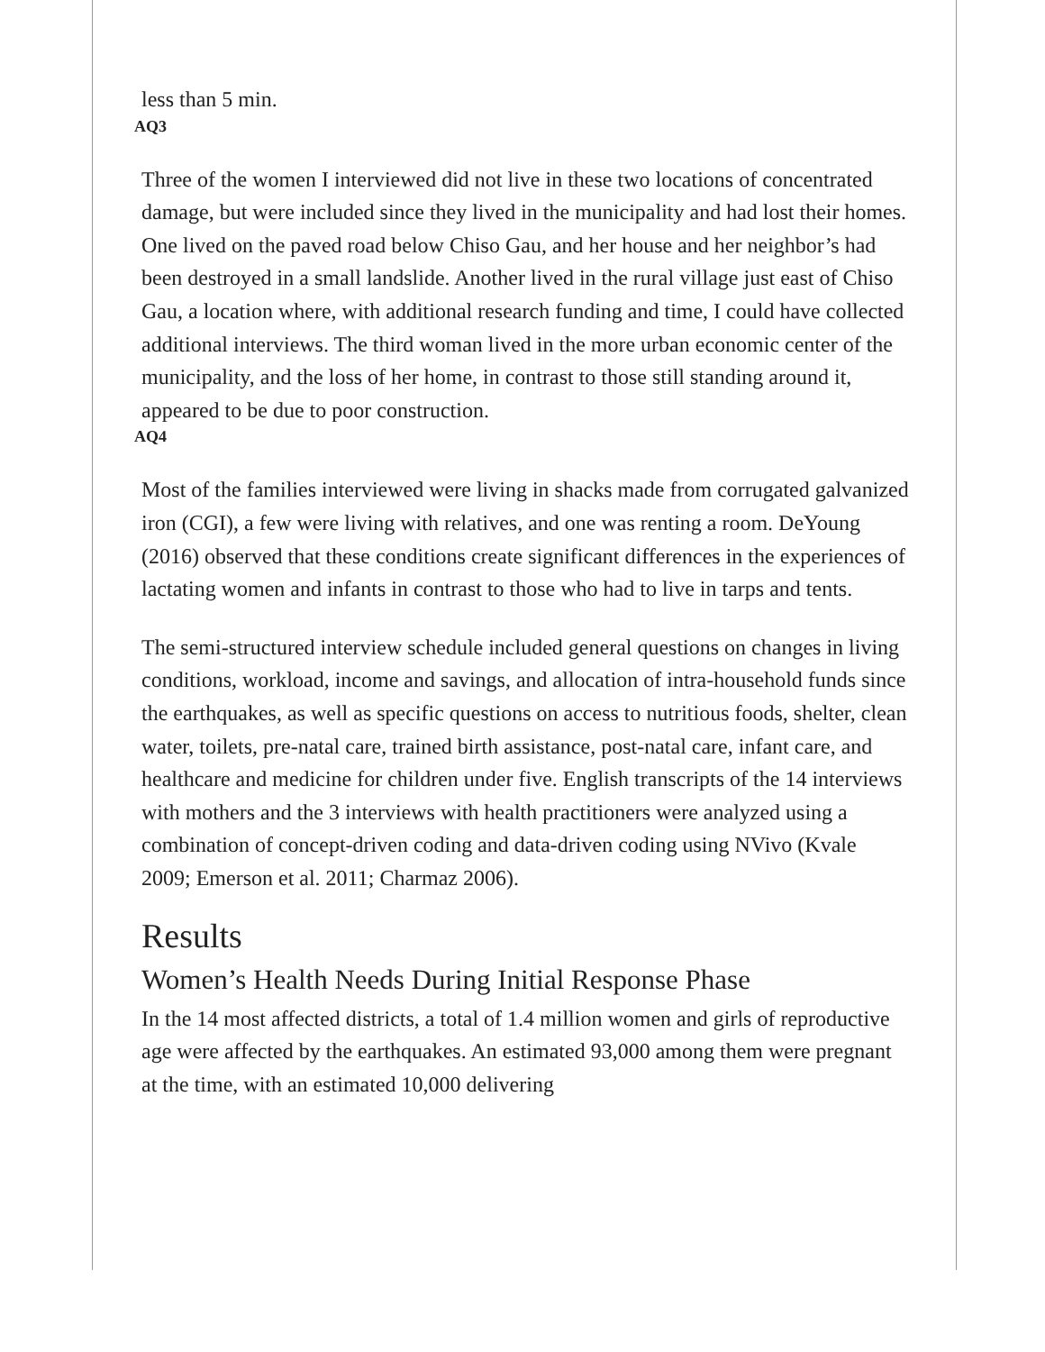less than 5 min.
AQ3
Three of the women I interviewed did not live in these two locations of concentrated damage, but were included since they lived in the municipality and had lost their homes. One lived on the paved road below Chiso Gau, and her house and her neighbor’s had been destroyed in a small landslide. Another lived in the rural village just east of Chiso Gau, a location where, with additional research funding and time, I could have collected additional interviews. The third woman lived in the more urban economic center of the municipality, and the loss of her home, in contrast to those still standing around it, appeared to be due to poor construction.
AQ4
Most of the families interviewed were living in shacks made from corrugated galvanized iron (CGI), a few were living with relatives, and one was renting a room. DeYoung (2016) observed that these conditions create significant differences in the experiences of lactating women and infants in contrast to those who had to live in tarps and tents.
The semi-structured interview schedule included general questions on changes in living conditions, workload, income and savings, and allocation of intra-household funds since the earthquakes, as well as specific questions on access to nutritious foods, shelter, clean water, toilets, pre-natal care, trained birth assistance, post-natal care, infant care, and healthcare and medicine for children under five. English transcripts of the 14 interviews with mothers and the 3 interviews with health practitioners were analyzed using a combination of concept-driven coding and data-driven coding using NVivo (Kvale 2009; Emerson et al. 2011; Charmaz 2006).
Results
Women’s Health Needs During Initial Response Phase
In the 14 most affected districts, a total of 1.4 million women and girls of reproductive age were affected by the earthquakes. An estimated 93,000 among them were pregnant at the time, with an estimated 10,000 delivering